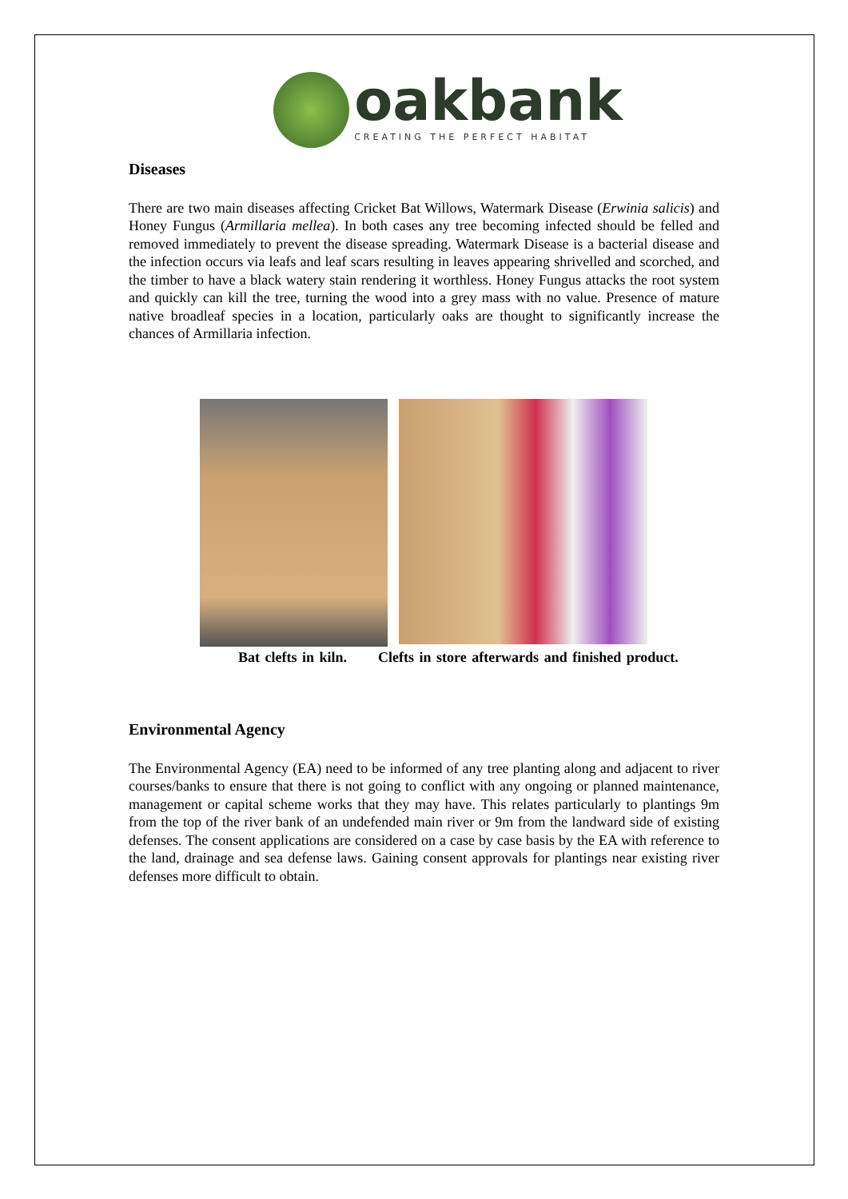oakbank
CREATING THE PERFECT HABITAT
Diseases
There are two main diseases affecting Cricket Bat Willows, Watermark Disease (Erwinia salicis) and Honey Fungus (Armillaria mellea). In both cases any tree becoming infected should be felled and removed immediately to prevent the disease spreading. Watermark Disease is a bacterial disease and the infection occurs via leafs and leaf scars resulting in leaves appearing shrivelled and scorched, and the timber to have a black watery stain rendering it worthless. Honey Fungus attacks the root system and quickly can kill the tree, turning the wood into a grey mass with no value. Presence of mature native broadleaf species in a location, particularly oaks are thought to significantly increase the chances of Armillaria infection.
Bat clefts in kiln. Clefts in store afterwards and finished product.
Environmental Agency
The Environmental Agency (EA) need to be informed of any tree planting along and adjacent to river courses/banks to ensure that there is not going to conflict with any ongoing or planned maintenance, management or capital scheme works that they may have. This relates particularly to plantings 9m from the top of the river bank of an undefended main river or 9m from the landward side of existing defenses. The consent applications are considered on a case by case basis by the EA with reference to the land, drainage and sea defense laws. Gaining consent approvals for plantings near existing river defenses more difficult to obtain.